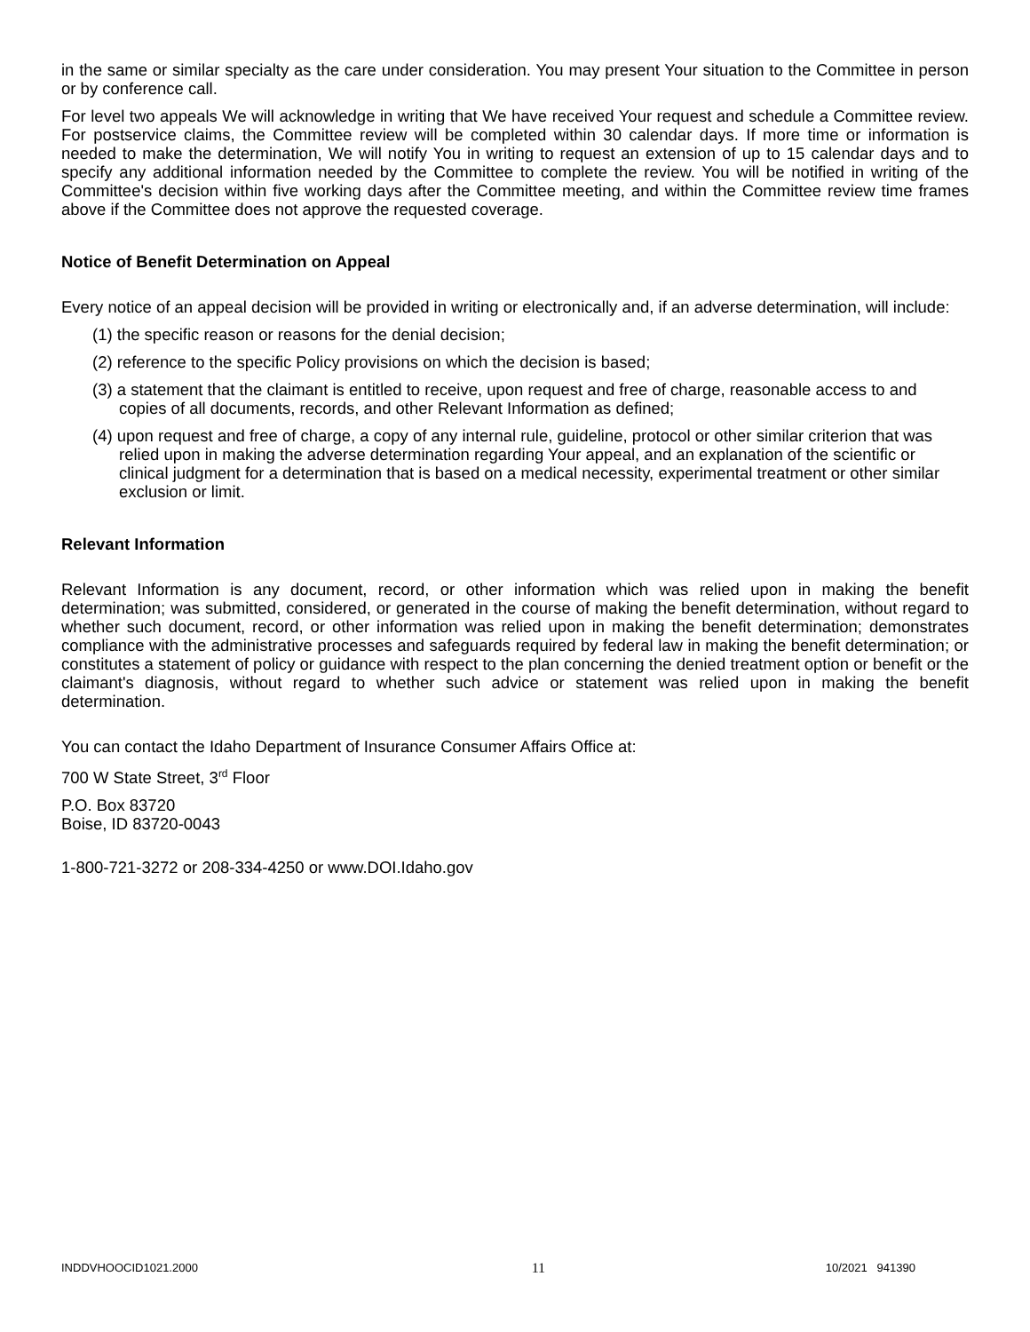in the same or similar specialty as the care under consideration. You may present Your situation to the Committee in person or by conference call.
For level two appeals We will acknowledge in writing that We have received Your request and schedule a Committee review. For postservice claims, the Committee review will be completed within 30 calendar days. If more time or information is needed to make the determination, We will notify You in writing to request an extension of up to 15 calendar days and to specify any additional information needed by the Committee to complete the review. You will be notified in writing of the Committee's decision within five working days after the Committee meeting, and within the Committee review time frames above if the Committee does not approve the requested coverage.
Notice of Benefit Determination on Appeal
Every notice of an appeal decision will be provided in writing or electronically and, if an adverse determination, will include:
(1) the specific reason or reasons for the denial decision;
(2) reference to the specific Policy provisions on which the decision is based;
(3) a statement that the claimant is entitled to receive, upon request and free of charge, reasonable access to and copies of all documents, records, and other Relevant Information as defined;
(4) upon request and free of charge, a copy of any internal rule, guideline, protocol or other similar criterion that was relied upon in making the adverse determination regarding Your appeal, and an explanation of the scientific or clinical judgment for a determination that is based on a medical necessity, experimental treatment or other similar exclusion or limit.
Relevant Information
Relevant Information is any document, record, or other information which was relied upon in making the benefit determination; was submitted, considered, or generated in the course of making the benefit determination, without regard to whether such document, record, or other information was relied upon in making the benefit determination; demonstrates compliance with the administrative processes and safeguards required by federal law in making the benefit determination; or constitutes a statement of policy or guidance with respect to the plan concerning the denied treatment option or benefit or the claimant's diagnosis, without regard to whether such advice or statement was relied upon in making the benefit determination.
You can contact the Idaho Department of Insurance Consumer Affairs Office at:
700 W State Street, 3<sup>rd</sup> Floor
P.O. Box 83720
Boise, ID 83720-0043
1-800-721-3272 or 208-334-4250 or www.DOI.Idaho.gov
INDDVHOOCID1021.2000 11 10/2021 941390